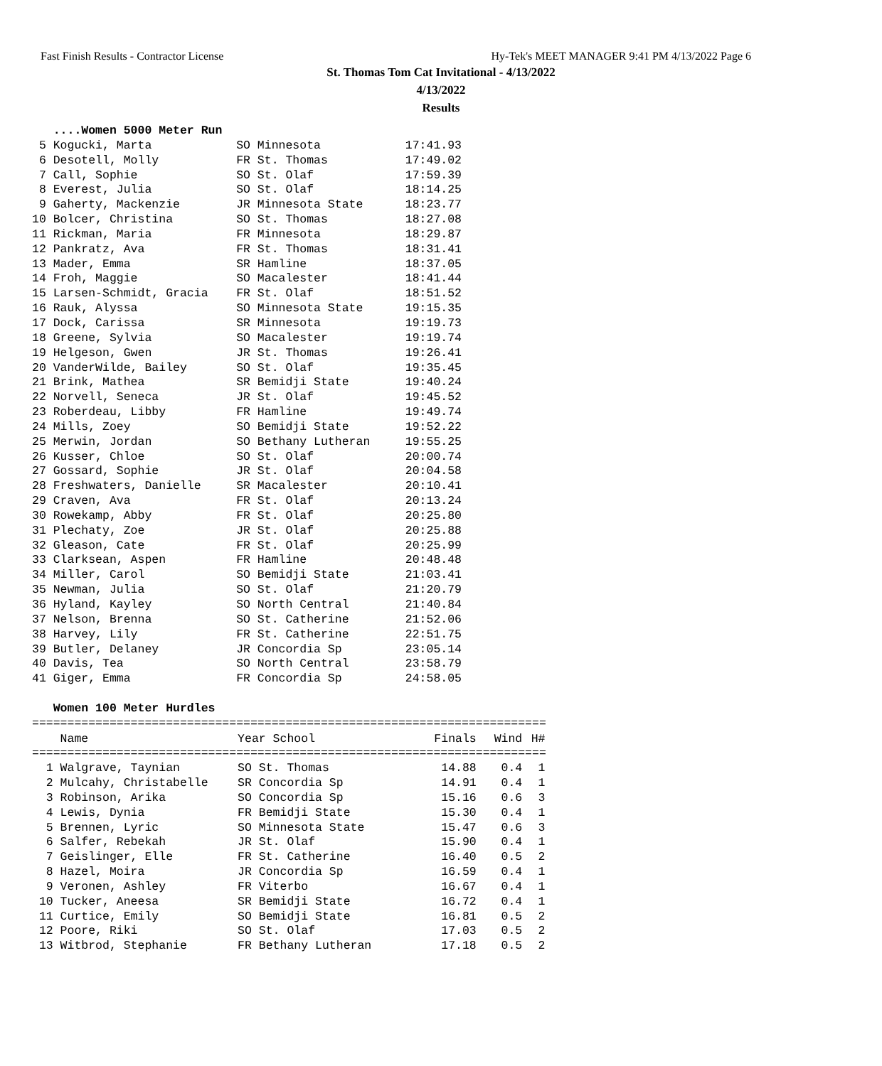Fast Finish Results - Contractor License
Hy-Tek's MEET MANAGER 9:41 PM 4/13/2022 Page 6
St. Thomas Tom Cat Invitational - 4/13/2022
4/13/2022
Results
....Women 5000 Meter Run 5 Kogucki, Marta SO Minnesota 17:41.93 6 Desotell, Molly FR St. Thomas 17:49.02 7 Call, Sophie SO St. Olaf 17:59.39 8 Everest, Julia SO St. Olaf 18:14.25 9 Gaherty, Mackenzie JR Minnesota State 18:23.77 10 Bolcer, Christina SO St. Thomas 18:27.08 11 Rickman, Maria FR Minnesota 18:29.87 12 Pankratz, Ava FR St. Thomas 18:31.41 13 Mader, Emma SR Hamline 18:37.05 14 Froh, Maggie SO Macalester 18:41.44 15 Larsen-Schmidt, Gracia FR St. Olaf 18:51.52 16 Rauk, Alyssa SO Minnesota State 19:15.35 17 Dock, Carissa SR Minnesota 19:19.73 18 Greene, Sylvia SO Macalester 19:19.74 19 Helgeson, Gwen JR St. Thomas 19:26.41 20 VanderWilde, Bailey SO St. Olaf 19:35.45 21 Brink, Mathea SR Bemidji State 19:40.24 22 Norvell, Seneca JR St. Olaf 19:45.52 23 Roberdeau, Libby FR Hamline 19:49.74 24 Mills, Zoey SO Bemidji State 19:52.22 25 Merwin, Jordan SO Bethany Lutheran 19:55.25 26 Kusser, Chloe SO St. Olaf 20:00.74 27 Gossard, Sophie JR St. Olaf 20:04.58 28 Freshwaters, Danielle SR Macalester 20:10.41 29 Craven, Ava FR St. Olaf 20:13.24 30 Rowekamp, Abby FR St. Olaf 20:25.80 31 Plechaty, Zoe JR St. Olaf 20:25.88 32 Gleason, Cate FR St. Olaf 20:25.99 33 Clarksean, Aspen FR Hamline 20:48.48 34 Miller, Carol SO Bemidji State 21:03.41 35 Newman, Julia SO St. Olaf 21:20.79 36 Hyland, Kayley SO North Central 21:40.84 37 Nelson, Brenna SO St. Catherine 21:52.06 38 Harvey, Lily FR St. Catherine 22:51.75 39 Butler, Delaney JR Concordia Sp 23:05.14 40 Davis, Tea SO North Central 23:58.79 41 Giger, Emma FR Concordia Sp 24:58.05 Women 100 Meter Hurdles =========================================================================
| Name | Year School | Finals | Wind | H# |
| --- | --- | --- | --- | --- |
| ========================================================================= | | | | |
| 1 Walgrave, Taynian | SO St. Thomas | 14.88 | 0.4 | 1 |
| 2 Mulcahy, Christabelle | SR Concordia Sp | 14.91 | 0.4 | 1 |
| 3 Robinson, Arika | SO Concordia Sp | 15.16 | 0.6 | 3 |
| 4 Lewis, Dynia | FR Bemidji State | 15.30 | 0.4 | 1 |
| 5 Brennen, Lyric | SO Minnesota State | 15.47 | 0.6 | 3 |
| 6 Salfer, Rebekah | JR St. Olaf | 15.90 | 0.4 | 1 |
| 7 Geislinger, Elle | FR St. Catherine | 16.40 | 0.5 | 2 |
| 8 Hazel, Moira | JR Concordia Sp | 16.59 | 0.4 | 1 |
| 9 Veronen, Ashley | FR Viterbo | 16.67 | 0.4 | 1 |
| 10 Tucker, Aneesa | SR Bemidji State | 16.72 | 0.4 | 1 |
| 11 Curtice, Emily | SO Bemidji State | 16.81 | 0.5 | 2 |
| 12 Poore, Riki | SO St. Olaf | 17.03 | 0.5 | 2 |
| 13 Witbrod, Stephanie | FR Bethany Lutheran | 17.18 | 0.5 | 2 |